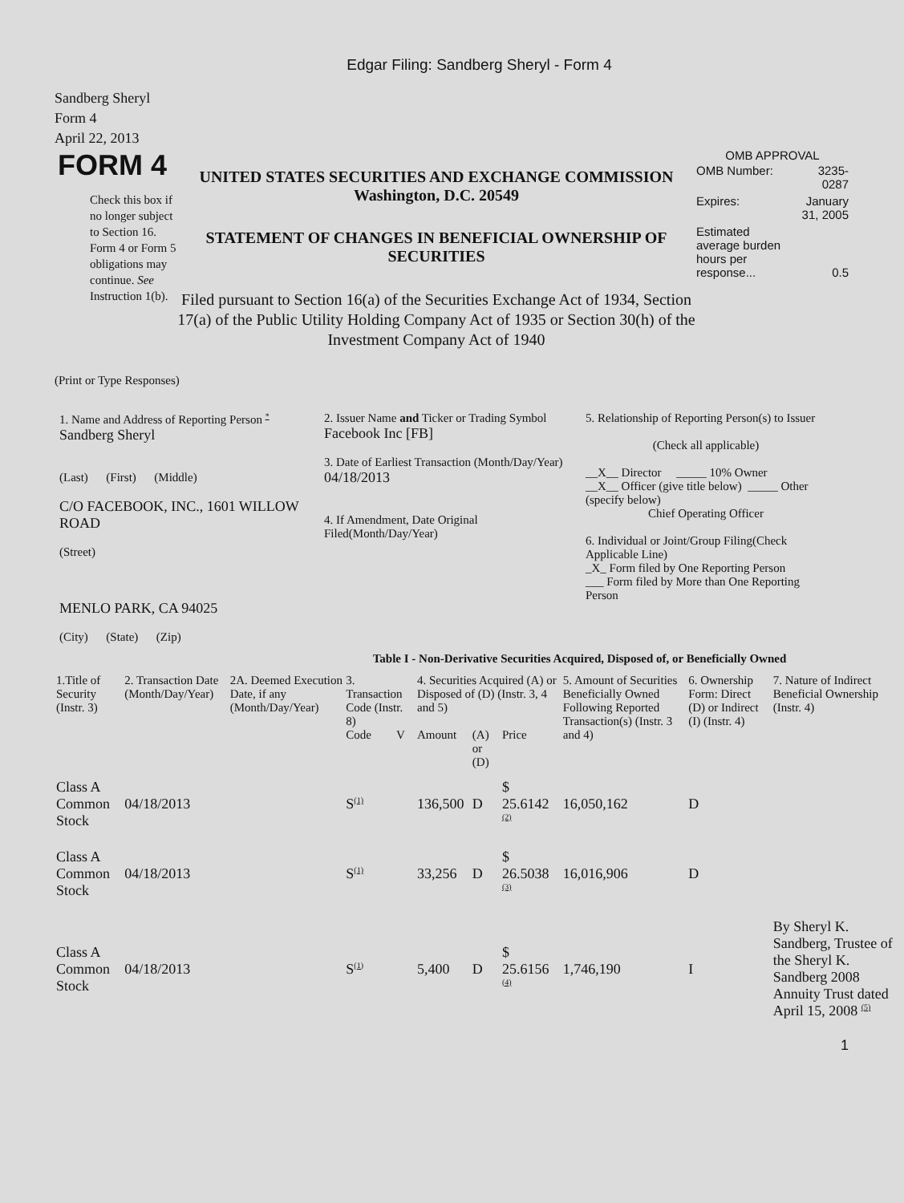Edgar Filing: Sandberg Sheryl - Form 4
Sandberg Sheryl
Form 4
April 22, 2013
FORM 4
Check this box if no longer subject to Section 16. Form 4 or Form 5 obligations may continue. See Instruction 1(b).
UNITED STATES SECURITIES AND EXCHANGE COMMISSION
Washington, D.C. 20549
STATEMENT OF CHANGES IN BENEFICIAL OWNERSHIP OF SECURITIES
Filed pursuant to Section 16(a) of the Securities Exchange Act of 1934, Section 17(a) of the Public Utility Holding Company Act of 1935 or Section 30(h) of the Investment Company Act of 1940
OMB APPROVAL
| OMB Number: | 3235-0287 |
| Expires: | January 31, 2005 |
| Estimated average burden hours per response... | 0.5 |
(Print or Type Responses)
1. Name and Address of Reporting Person <sup>*</sup>
Sandberg Sheryl
(Last) (First) (Middle)
C/O FACEBOOK, INC., 1601 WILLOW ROAD
(Street)
MENLO PARK, CA 94025
(City) (State) (Zip)
2. Issuer Name and Ticker or Trading Symbol
Facebook Inc [FB]
3. Date of Earliest Transaction (Month/Day/Year)
04/18/2013
4. If Amendment, Date Original Filed(Month/Day/Year)
5. Relationship of Reporting Person(s) to Issuer
(Check all applicable)
__X__ Director _____ 10% Owner
__X__ Officer (give title below) _____ Other (specify below)
Chief Operating Officer
6. Individual or Joint/Group Filing(Check Applicable Line)
_X_ Form filed by One Reporting Person
___ Form filed by More than One Reporting Person
Table I - Non-Derivative Securities Acquired, Disposed of, or Beneficially Owned
| 1.Title of Security (Instr. 3) | 2. Transaction Date (Month/Day/Year) | 2A. Deemed Execution Date, if any (Month/Day/Year) | 3. Transaction Code (Instr. 8) | | 4. Securities Acquired (A) or Disposed of (D) (Instr. 3, 4 and 5) | | | 5. Amount of Securities Beneficially Owned Following Reported Transaction(s) (Instr. 3 and 4) | 6. Ownership Form: Direct (D) or Indirect (I) (Instr. 4) | 7. Nature of Indirect Beneficial Ownership (Instr. 4) |
| --- | --- | --- | --- | --- | --- | --- | --- | --- | --- | --- |
| | | | Code | V | Amount | (A) or (D) | Price | | | |
| Class A Common Stock | 04/18/2013 | | S<sup>(1)</sup> | | 136,500 | D | $ 25.6142 <sup>(2)</sup> | 16,050,162 | D | |
| Class A Common Stock | 04/18/2013 | | S<sup>(1)</sup> | | 33,256 | D | $ 26.5038 <sup>(3)</sup> | 16,016,906 | D | |
| Class A Common Stock | 04/18/2013 | | S<sup>(1)</sup> | | 5,400 | D | $ 25.6156 <sup>(4)</sup> | 1,746,190 | I | By Sheryl K. Sandberg, Trustee of the Sheryl K. Sandberg 2008 Annuity Trust dated April 15, 2008 <sup>(5)</sup> |
1